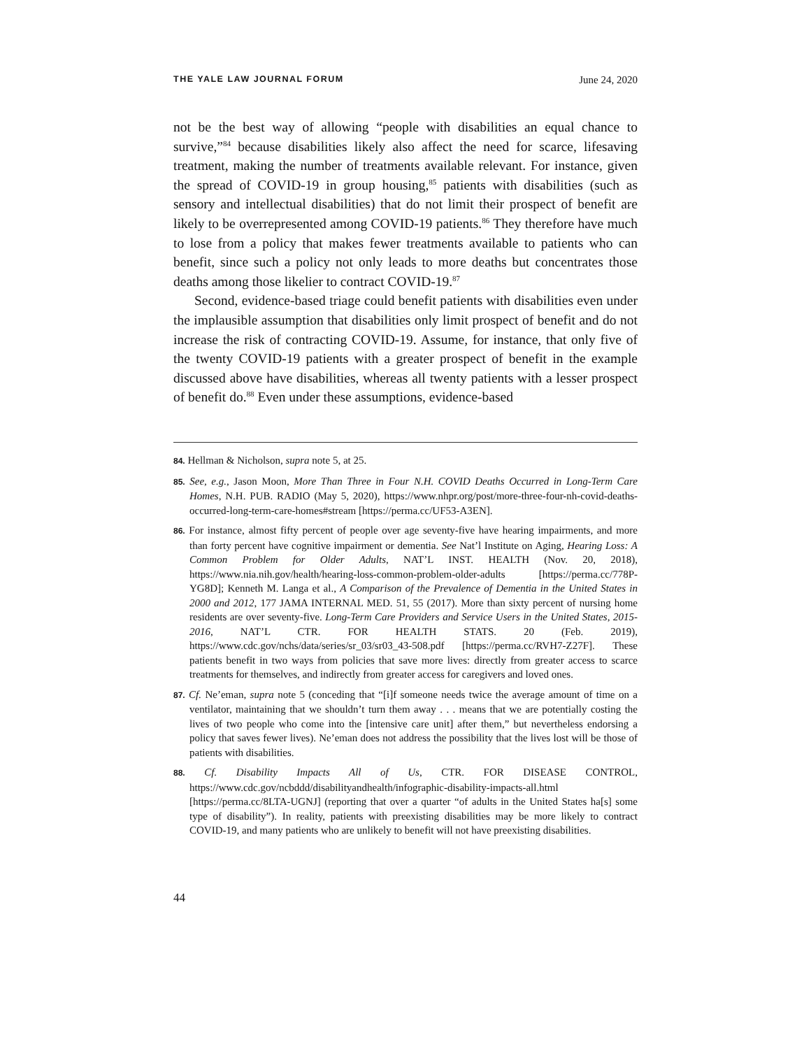THE YALE LAW JOURNAL FORUM June 24, 2020
not be the best way of allowing “people with disabilities an equal chance to survive,”<sup>84</sup> because disabilities likely also affect the need for scarce, lifesaving treatment, making the number of treatments available relevant. For instance, given the spread of COVID-19 in group housing,<sup>85</sup> patients with disabilities (such as sensory and intellectual disabilities) that do not limit their prospect of benefit are likely to be overrepresented among COVID-19 patients.<sup>86</sup> They therefore have much to lose from a policy that makes fewer treatments available to patients who can benefit, since such a policy not only leads to more deaths but concentrates those deaths among those likelier to contract COVID-19.<sup>87</sup>
Second, evidence-based triage could benefit patients with disabilities even under the implausible assumption that disabilities only limit prospect of benefit and do not increase the risk of contracting COVID-19. Assume, for instance, that only five of the twenty COVID-19 patients with a greater prospect of benefit in the example discussed above have disabilities, whereas all twenty patients with a lesser prospect of benefit do.<sup>88</sup> Even under these assumptions, evidence-based
84. Hellman & Nicholson, supra note 5, at 25.
85. See, e.g., Jason Moon, More Than Three in Four N.H. COVID Deaths Occurred in Long-Term Care Homes, N.H. PUB. RADIO (May 5, 2020), https://www.nhpr.org/post/more-three-four-nh-covid-deaths-occurred-long-term-care-homes#stream [https://perma.cc/UF53-A3EN].
86. For instance, almost fifty percent of people over age seventy-five have hearing impairments, and more than forty percent have cognitive impairment or dementia. See Nat’l Institute on Aging, Hearing Loss: A Common Problem for Older Adults, NAT’L INST. HEALTH (Nov. 20, 2018), https://www.nia.nih.gov/health/hearing-loss-common-problem-older-adults [https://perma.cc/778P-YG8D]; Kenneth M. Langa et al., A Comparison of the Prevalence of Dementia in the United States in 2000 and 2012, 177 JAMA INTERNAL MED. 51, 55 (2017). More than sixty percent of nursing home residents are over seventy-five. Long-Term Care Providers and Service Users in the United States, 2015-2016, NAT’L CTR. FOR HEALTH STATS. 20 (Feb. 2019), https://www.cdc.gov/nchs/data/series/sr_03/sr03_43-508.pdf [https://perma.cc/RVH7-Z27F]. These patients benefit in two ways from policies that save more lives: directly from greater access to scarce treatments for themselves, and indirectly from greater access for caregivers and loved ones.
87. Cf. Ne’eman, supra note 5 (conceding that “[i]f someone needs twice the average amount of time on a ventilator, maintaining that we shouldn’t turn them away . . . means that we are potentially costing the lives of two people who come into the [intensive care unit] after them,” but nevertheless endorsing a policy that saves fewer lives). Ne’eman does not address the possibility that the lives lost will be those of patients with disabilities.
88. Cf. Disability Impacts All of Us, CTR. FOR DISEASE CONTROL, https://www.cdc.gov/ncbddd/disabilityandhealth/infographic-disability-impacts-all.html [https://perma.cc/8LTA-UGNJ] (reporting that over a quarter “of adults in the United States ha[s] some type of disability”). In reality, patients with preexisting disabilities may be more likely to contract COVID-19, and many patients who are unlikely to benefit will not have preexisting disabilities.
44